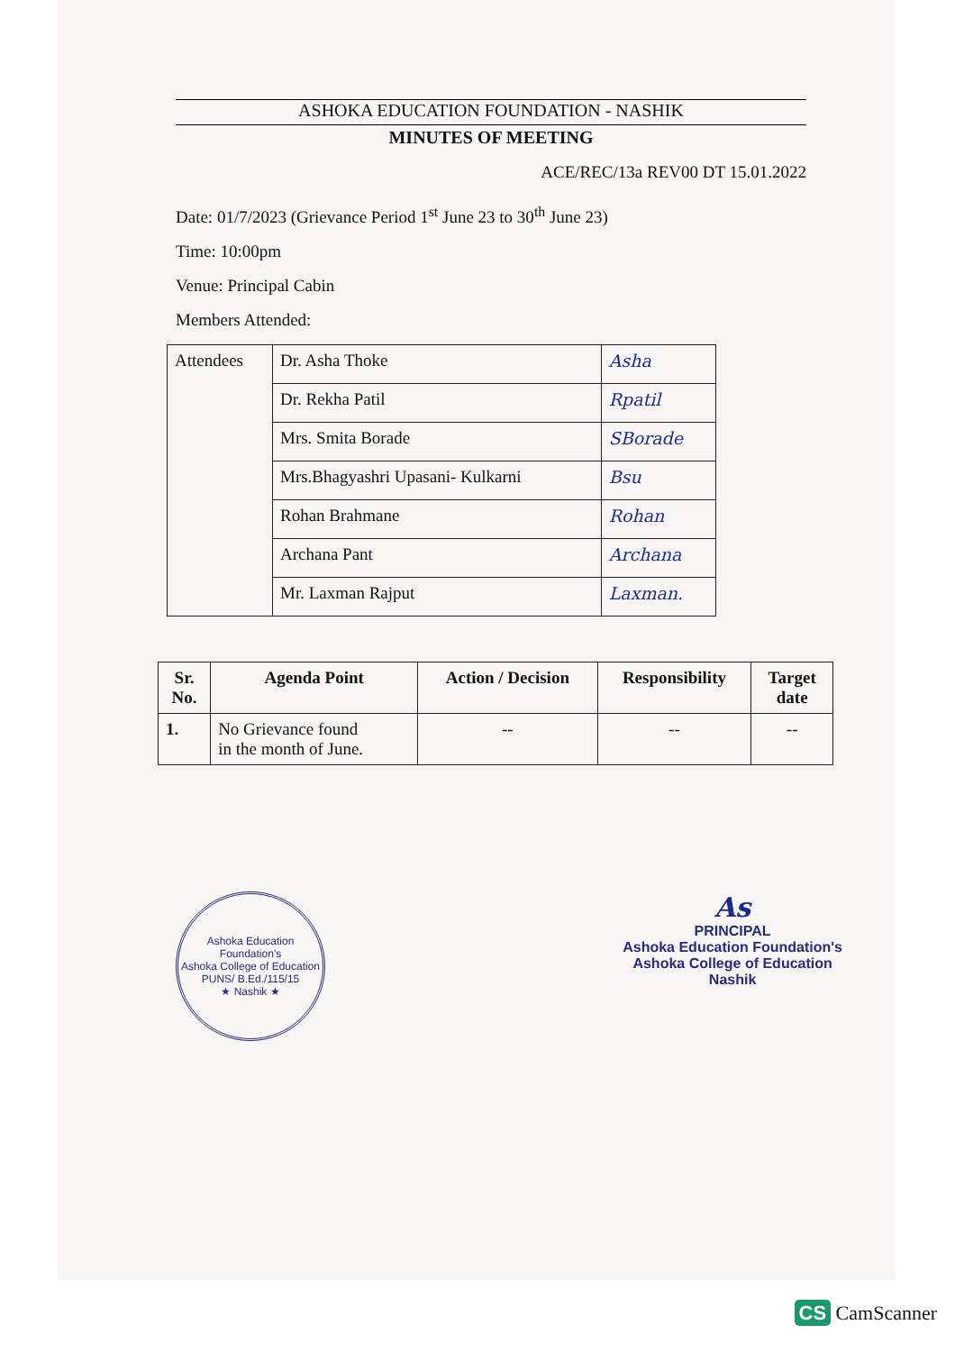ASHOKA EDUCATION FOUNDATION - NASHIK
MINUTES OF MEETING
ACE/REC/13a REV00 DT 15.01.2022
Date: 01/7/2023 (Grievance Period 1<sup>st</sup> June 23 to 30<sup>th</sup> June 23)
Time: 10:00pm
Venue: Principal Cabin
Members Attended:
| Attendees | Dr. Asha Thoke | Asha |
| | Dr. Rekha Patil | Rpatil |
| | Mrs. Smita Borade | SBorade |
| | Mrs.Bhagyashri Upasani- Kulkarni | Bsu |
| | Rohan Brahmane | Rohan |
| | Archana Pant | Archana |
| | Mr. Laxman Rajput | Laxman. |
| Sr. No. | Agenda Point | Action / Decision | Responsibility | Target date |
| --- | --- | --- | --- | --- |
| 1. | No Grievance found in the month of June. | -- | -- | -- |
Ashoka Education Foundation's
Ashoka College of Education
PUNS/ B.Ed./115/15
★ Nashik ★
As
PRINCIPAL
Ashoka Education Foundation's
Ashoka College of Education
Nashik
CS CamScanner